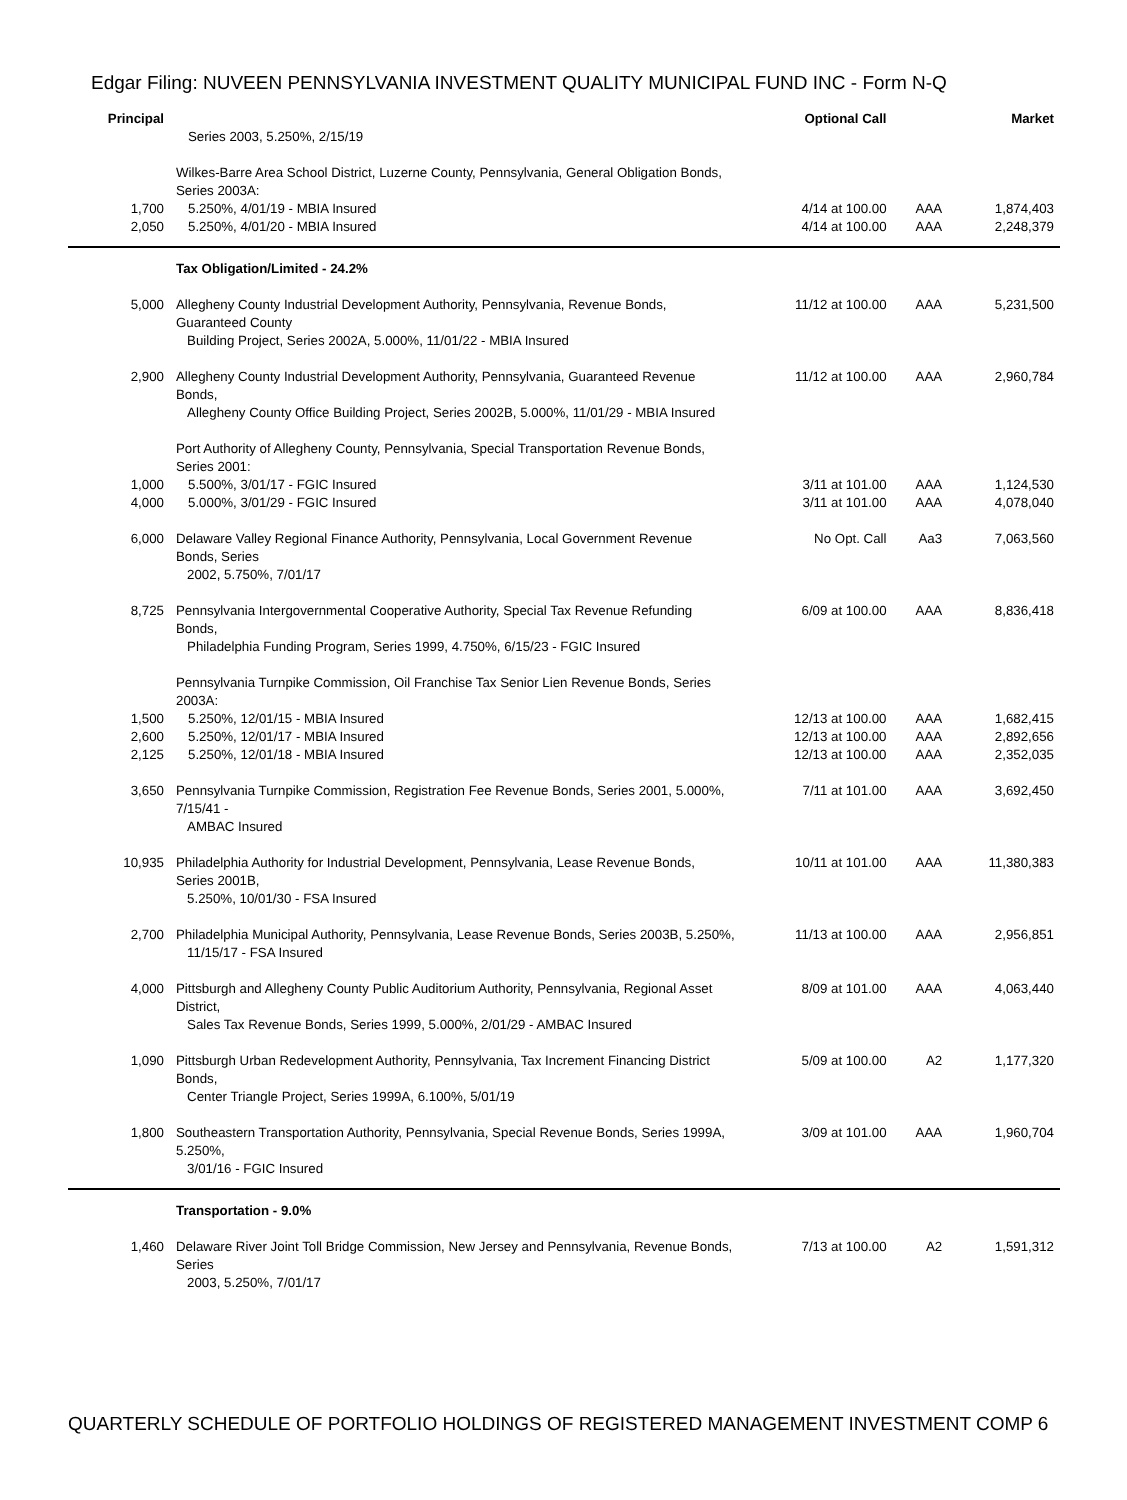Edgar Filing: NUVEEN PENNSYLVANIA INVESTMENT QUALITY MUNICIPAL FUND INC - Form N-Q
| Principal | | Optional Call | | Market |
| --- | --- | --- | --- | --- |
| | Series 2003, 5.250%, 2/15/19 | | | |
| | Wilkes-Barre Area School District, Luzerne County, Pennsylvania, General Obligation Bonds, Series 2003A: | | | |
| 1,700 | 5.250%, 4/01/19 - MBIA Insured | 4/14 at 100.00 | AAA | 1,874,403 |
| 2,050 | 5.250%, 4/01/20 - MBIA Insured | 4/14 at 100.00 | AAA | 2,248,379 |
| | Tax Obligation/Limited - 24.2% | | | |
| 5,000 | Allegheny County Industrial Development Authority, Pennsylvania, Revenue Bonds, Guaranteed County Building Project, Series 2002A, 5.000%, 11/01/22 - MBIA Insured | 11/12 at 100.00 | AAA | 5,231,500 |
| 2,900 | Allegheny County Industrial Development Authority, Pennsylvania, Guaranteed Revenue Bonds, Allegheny County Office Building Project, Series 2002B, 5.000%, 11/01/29 - MBIA Insured | 11/12 at 100.00 | AAA | 2,960,784 |
| | Port Authority of Allegheny County, Pennsylvania, Special Transportation Revenue Bonds, Series 2001: | | | |
| 1,000 | 5.500%, 3/01/17 - FGIC Insured | 3/11 at 101.00 | AAA | 1,124,530 |
| 4,000 | 5.000%, 3/01/29 - FGIC Insured | 3/11 at 101.00 | AAA | 4,078,040 |
| 6,000 | Delaware Valley Regional Finance Authority, Pennsylvania, Local Government Revenue Bonds, Series 2002, 5.750%, 7/01/17 | No Opt. Call | Aa3 | 7,063,560 |
| 8,725 | Pennsylvania Intergovernmental Cooperative Authority, Special Tax Revenue Refunding Bonds, Philadelphia Funding Program, Series 1999, 4.750%, 6/15/23 - FGIC Insured | 6/09 at 100.00 | AAA | 8,836,418 |
| | Pennsylvania Turnpike Commission, Oil Franchise Tax Senior Lien Revenue Bonds, Series 2003A: | | | |
| 1,500 | 5.250%, 12/01/15 - MBIA Insured | 12/13 at 100.00 | AAA | 1,682,415 |
| 2,600 | 5.250%, 12/01/17 - MBIA Insured | 12/13 at 100.00 | AAA | 2,892,656 |
| 2,125 | 5.250%, 12/01/18 - MBIA Insured | 12/13 at 100.00 | AAA | 2,352,035 |
| 3,650 | Pennsylvania Turnpike Commission, Registration Fee Revenue Bonds, Series 2001, 5.000%, 7/15/41 - AMBAC Insured | 7/11 at 101.00 | AAA | 3,692,450 |
| 10,935 | Philadelphia Authority for Industrial Development, Pennsylvania, Lease Revenue Bonds, Series 2001B, 5.250%, 10/01/30 - FSA Insured | 10/11 at 101.00 | AAA | 11,380,383 |
| 2,700 | Philadelphia Municipal Authority, Pennsylvania, Lease Revenue Bonds, Series 2003B, 5.250%, 11/15/17 - FSA Insured | 11/13 at 100.00 | AAA | 2,956,851 |
| 4,000 | Pittsburgh and Allegheny County Public Auditorium Authority, Pennsylvania, Regional Asset District, Sales Tax Revenue Bonds, Series 1999, 5.000%, 2/01/29 - AMBAC Insured | 8/09 at 101.00 | AAA | 4,063,440 |
| 1,090 | Pittsburgh Urban Redevelopment Authority, Pennsylvania, Tax Increment Financing District Bonds, Center Triangle Project, Series 1999A, 6.100%, 5/01/19 | 5/09 at 100.00 | A2 | 1,177,320 |
| 1,800 | Southeastern Transportation Authority, Pennsylvania, Special Revenue Bonds, Series 1999A, 5.250%, 3/01/16 - FGIC Insured | 3/09 at 101.00 | AAA | 1,960,704 |
| | Transportation - 9.0% | | | |
| 1,460 | Delaware River Joint Toll Bridge Commission, New Jersey and Pennsylvania, Revenue Bonds, Series 2003, 5.250%, 7/01/17 | 7/13 at 100.00 | A2 | 1,591,312 |
QUARTERLY SCHEDULE OF PORTFOLIO HOLDINGS OF REGISTERED MANAGEMENT INVESTMENT COMP 6